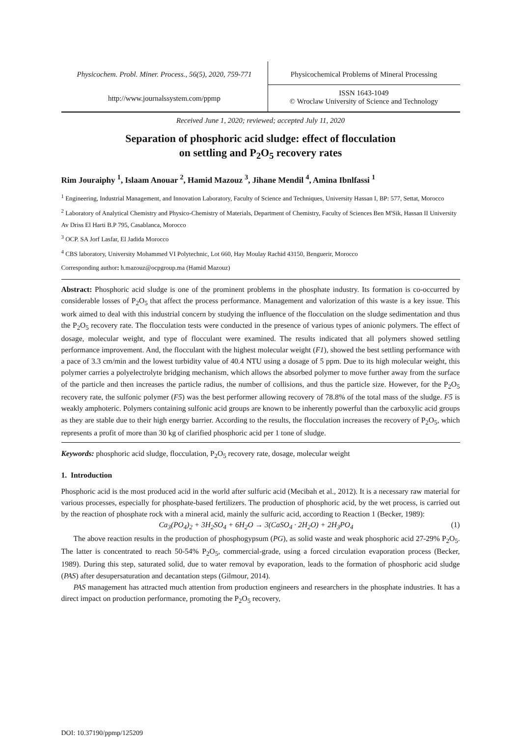Physicochem. Probl. Miner. Process., 56(5), 2020, 759-771
http://www.journalssystem.com/ppmp
Physicochemical Problems of Mineral Processing
ISSN 1643-1049
© Wroclaw University of Science and Technology
Received June 1, 2020; reviewed; accepted July 11, 2020
Separation of phosphoric acid sludge: effect of flocculation
on settling and P<sub>2</sub>O<sub>5</sub> recovery rates
Rim Jouraiphy <sup>1</sup>, Islaam Anouar <sup>2</sup>, Hamid Mazouz <sup>3</sup>, Jihane Mendil <sup>4</sup>, Amina Ibnlfassi <sup>1</sup>
<sup>1</sup> Engineering, Industrial Management, and Innovation Laboratory, Faculty of Science and Techniques, University Hassan I, BP: 577, Settat, Morocco
<sup>2</sup> Laboratory of Analytical Chemistry and Physico-Chemistry of Materials, Department of Chemistry, Faculty of Sciences Ben M'Sik, Hassan II University Av Driss El Harti B.P 795, Casablanca, Morocco
<sup>3</sup> OCP. SA Jorf Lasfar, El Jadida Morocco
<sup>4</sup> CBS laboratory, University Mohammed VI Polytechnic, Lot 660, Hay Moulay Rachid 43150, Benguerir, Morocco
Corresponding author: h.mazouz@ocpgroup.ma (Hamid Mazouz)
Abstract: Phosphoric acid sludge is one of the prominent problems in the phosphate industry. Its formation is co-occurred by considerable losses of P<sub>2</sub>O<sub>5</sub> that affect the process performance. Management and valorization of this waste is a key issue. This work aimed to deal with this industrial concern by studying the influence of the flocculation on the sludge sedimentation and thus the P<sub>2</sub>O<sub>5</sub> recovery rate. The flocculation tests were conducted in the presence of various types of anionic polymers. The effect of dosage, molecular weight, and type of flocculant were examined. The results indicated that all polymers showed settling performance improvement. And, the flocculant with the highest molecular weight (F1), showed the best settling performance with a pace of 3.3 cm/min and the lowest turbidity value of 40.4 NTU using a dosage of 5 ppm. Due to its high molecular weight, this polymer carries a polyelectrolyte bridging mechanism, which allows the absorbed polymer to move further away from the surface of the particle and then increases the particle radius, the number of collisions, and thus the particle size. However, for the P<sub>2</sub>O<sub>5</sub> recovery rate, the sulfonic polymer (F5) was the best performer allowing recovery of 78.8% of the total mass of the sludge. F5 is weakly amphoteric. Polymers containing sulfonic acid groups are known to be inherently powerful than the carboxylic acid groups as they are stable due to their high energy barrier. According to the results, the flocculation increases the recovery of P<sub>2</sub>O<sub>5</sub>, which represents a profit of more than 30 kg of clarified phosphoric acid per 1 tone of sludge.
Keywords: phosphoric acid sludge, flocculation, P<sub>2</sub>O<sub>5</sub> recovery rate, dosage, molecular weight
1. Introduction
Phosphoric acid is the most produced acid in the world after sulfuric acid (Mecibah et al., 2012). It is a necessary raw material for various processes, especially for phosphate-based fertilizers. The production of phosphoric acid, by the wet process, is carried out by the reaction of phosphate rock with a mineral acid, mainly the sulfuric acid, according to Reaction 1 (Becker, 1989):
Ca<sub>3</sub>(PO<sub>4</sub>)<sub>2</sub> + 3H<sub>2</sub>SO<sub>4</sub> + 6H<sub>2</sub>O → 3(CaSO<sub>4</sub> · 2H<sub>2</sub>O) + 2H<sub>3</sub>PO<sub>4</sub> (1)
The above reaction results in the production of phosphogypsum (PG), as solid waste and weak phosphoric acid 27-29% P<sub>2</sub>O<sub>5</sub>. The latter is concentrated to reach 50-54% P<sub>2</sub>O<sub>5</sub>, commercial-grade, using a forced circulation evaporation process (Becker, 1989). During this step, saturated solid, due to water removal by evaporation, leads to the formation of phosphoric acid sludge (PAS) after desupersaturation and decantation steps (Gilmour, 2014).
PAS management has attracted much attention from production engineers and researchers in the phosphate industries. It has a direct impact on production performance, promoting the P<sub>2</sub>O<sub>5</sub> recovery,
DOI: 10.37190/ppmp/125209